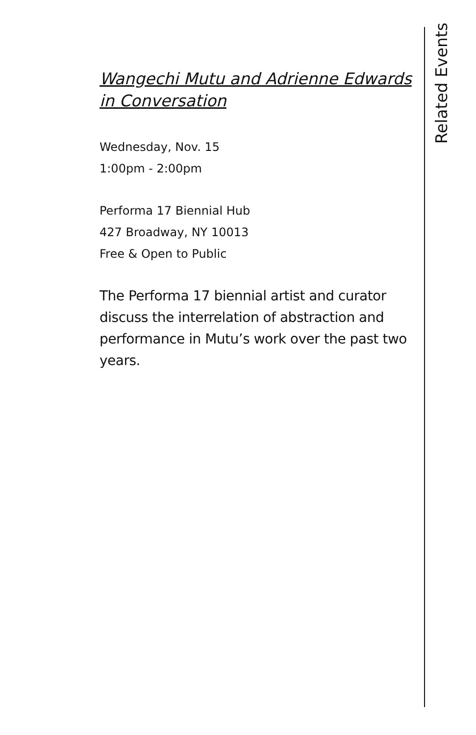Wangechi Mutu and Adrienne Edwards in Conversation
Wednesday, Nov. 15
1:00pm - 2:00pm
Performa 17 Biennial Hub
427 Broadway, NY 10013
Free & Open to Public
The Performa 17 biennial artist and curator discuss the interrelation of abstraction and performance in Mutu’s work over the past two years.
Related Events